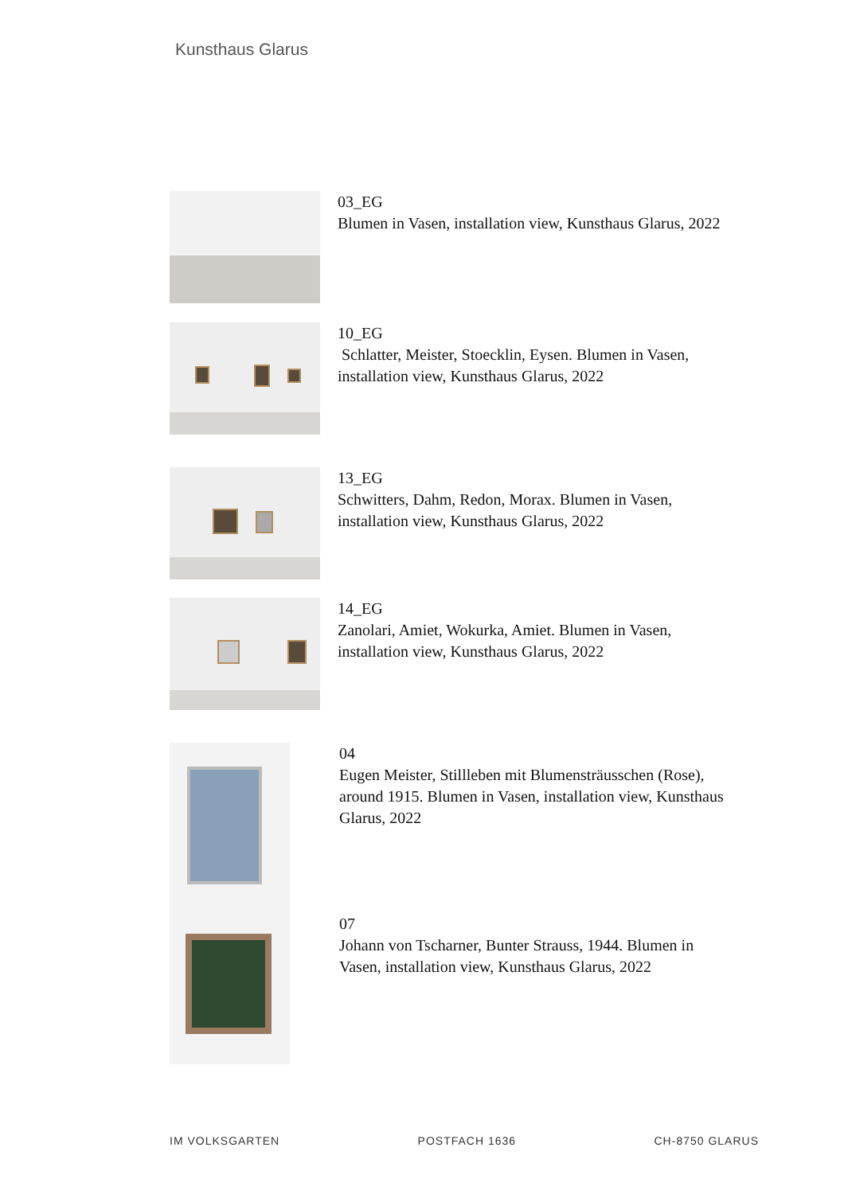Kunsthaus Glarus
03_EG
Blumen in Vasen, installation view, Kunsthaus Glarus, 2022
10_EG
Schlatter, Meister, Stoecklin, Eysen. Blumen in Vasen,
installation view, Kunsthaus Glarus, 2022
13_EG
Schwitters, Dahm, Redon, Morax. Blumen in Vasen,
installation view, Kunsthaus Glarus, 2022
14_EG
Zanolari, Amiet, Wokurka, Amiet. Blumen in Vasen,
installation view, Kunsthaus Glarus, 2022
04
Eugen Meister, Stillleben mit Blumensträusschen (Rose),
around 1915. Blumen in Vasen, installation view, Kunsthaus
Glarus, 2022
07
Johann von Tscharner, Bunter Strauss, 1944. Blumen in
Vasen, installation view, Kunsthaus Glarus, 2022
IM VOLKSGARTEN POSTFACH 1636 CH-8750 GLARUS